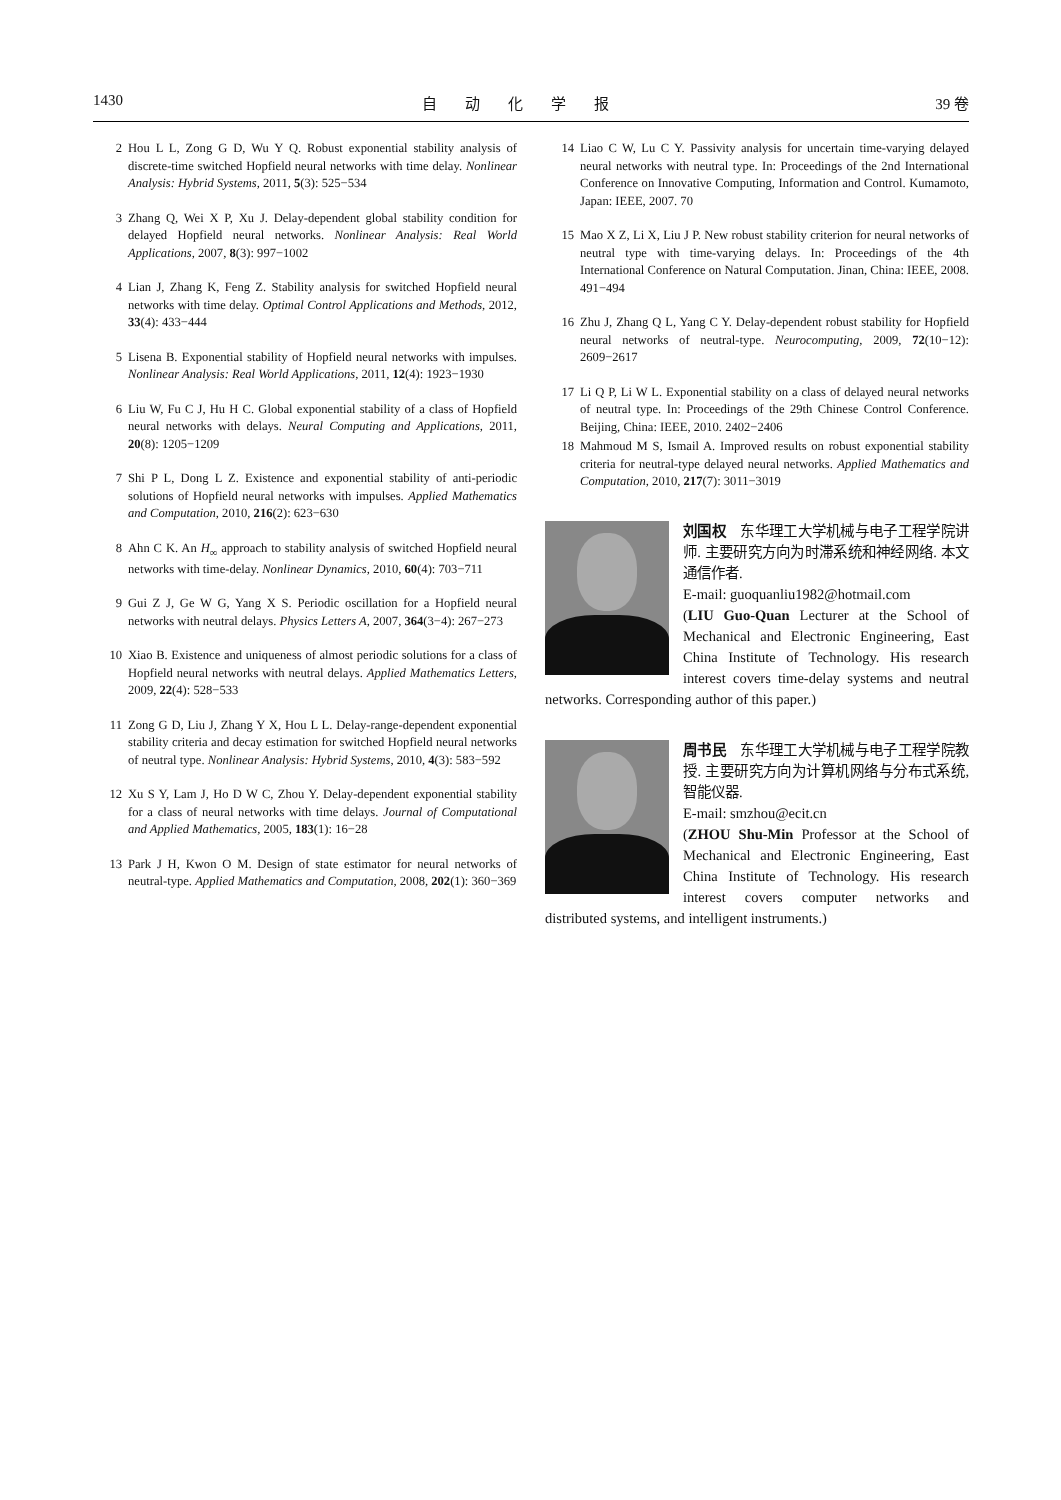1430 自动化学报 39 卷
2 Hou L L, Zong G D, Wu Y Q. Robust exponential stability analysis of discrete-time switched Hopfield neural networks with time delay. Nonlinear Analysis: Hybrid Systems, 2011, 5(3): 525−534
3 Zhang Q, Wei X P, Xu J. Delay-dependent global stability condition for delayed Hopfield neural networks. Nonlinear Analysis: Real World Applications, 2007, 8(3): 997−1002
4 Lian J, Zhang K, Feng Z. Stability analysis for switched Hopfield neural networks with time delay. Optimal Control Applications and Methods, 2012, 33(4): 433−444
5 Lisena B. Exponential stability of Hopfield neural networks with impulses. Nonlinear Analysis: Real World Applications, 2011, 12(4): 1923−1930
6 Liu W, Fu C J, Hu H C. Global exponential stability of a class of Hopfield neural networks with delays. Neural Computing and Applications, 2011, 20(8): 1205−1209
7 Shi P L, Dong L Z. Existence and exponential stability of anti-periodic solutions of Hopfield neural networks with impulses. Applied Mathematics and Computation, 2010, 216(2): 623−630
8 Ahn C K. An H<sub>∞</sub> approach to stability analysis of switched Hopfield neural networks with time-delay. Nonlinear Dynamics, 2010, 60(4): 703−711
9 Gui Z J, Ge W G, Yang X S. Periodic oscillation for a Hopfield neural networks with neutral delays. Physics Letters A, 2007, 364(3−4): 267−273
10 Xiao B. Existence and uniqueness of almost periodic solutions for a class of Hopfield neural networks with neutral delays. Applied Mathematics Letters, 2009, 22(4): 528−533
11 Zong G D, Liu J, Zhang Y X, Hou L L. Delay-range-dependent exponential stability criteria and decay estimation for switched Hopfield neural networks of neutral type. Nonlinear Analysis: Hybrid Systems, 2010, 4(3): 583−592
12 Xu S Y, Lam J, Ho D W C, Zhou Y. Delay-dependent exponential stability for a class of neural networks with time delays. Journal of Computational and Applied Mathematics, 2005, 183(1): 16−28
13 Park J H, Kwon O M. Design of state estimator for neural networks of neutral-type. Applied Mathematics and Computation, 2008, 202(1): 360−369
14 Liao C W, Lu C Y. Passivity analysis for uncertain time-varying delayed neural networks with neutral type. In: Proceedings of the 2nd International Conference on Innovative Computing, Information and Control. Kumamoto, Japan: IEEE, 2007. 70
15 Mao X Z, Li X, Liu J P. New robust stability criterion for neural networks of neutral type with time-varying delays. In: Proceedings of the 4th International Conference on Natural Computation. Jinan, China: IEEE, 2008. 491−494
16 Zhu J, Zhang Q L, Yang C Y. Delay-dependent robust stability for Hopfield neural networks of neutral-type. Neurocomputing, 2009, 72(10−12): 2609−2617
17 Li Q P, Li W L. Exponential stability on a class of delayed neural networks of neutral type. In: Proceedings of the 29th Chinese Control Conference. Beijing, China: IEEE, 2010. 2402−2406
18 Mahmoud M S, Ismail A. Improved results on robust exponential stability criteria for neutral-type delayed neural networks. Applied Mathematics and Computation, 2010, 217(7): 3011−3019
刘国权　东华理工大学机械与电子工程学院讲师. 主要研究方向为时滞系统和神经网络. 本文通信作者.
E-mail: guoquanliu1982@hotmail.com
(LIU Guo-Quan Lecturer at the School of Mechanical and Electronic Engineering, East China Institute of Technology. His research interest covers time-delay systems and neutral networks. Corresponding author of this paper.)
周书民　东华理工大学机械与电子工程学院教授. 主要研究方向为计算机网络与分布式系统, 智能仪器.
E-mail: smzhou@ecit.cn
(ZHOU Shu-Min Professor at the School of Mechanical and Electronic Engineering, East China Institute of Technology. His research interest covers computer networks and distributed systems, and intelligent instruments.)